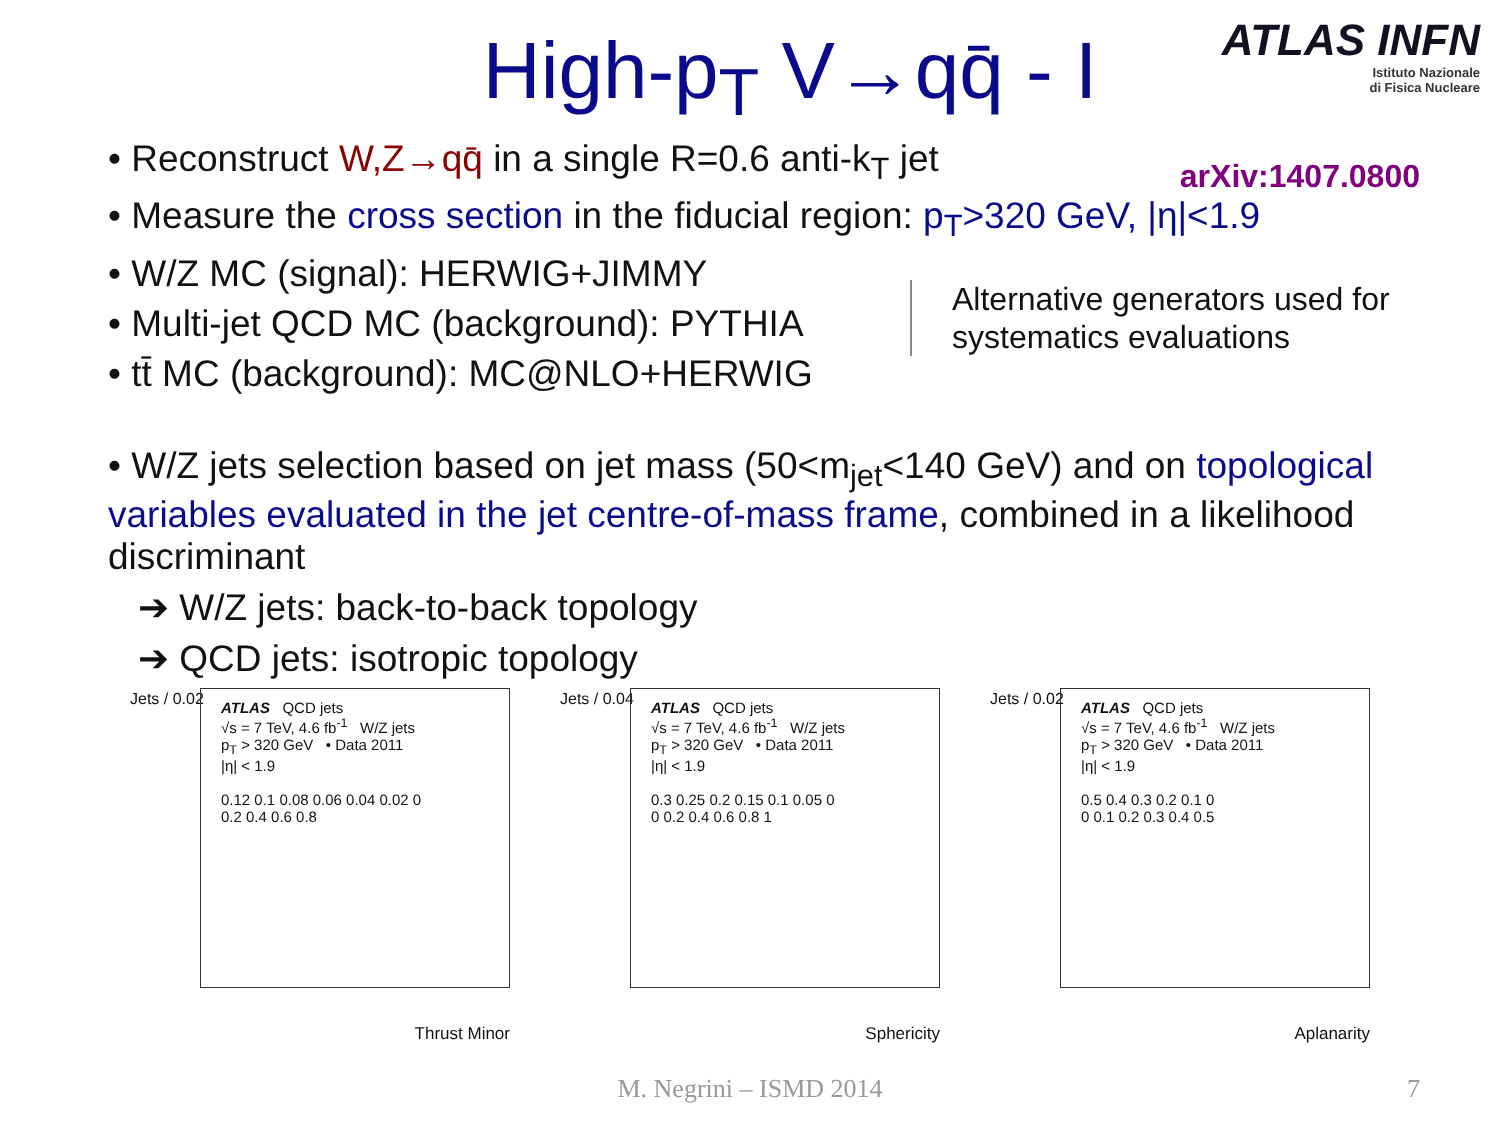High-p<sub>T</sub> V→qq̄ - I
ATLAS INFN
Istituto Nazionale
di Fisica Nucleare
arXiv:1407.0800
• Reconstruct W,Z→qq̄ in a single R=0.6 anti-k<sub>T</sub> jet
• Measure the cross section in the fiducial region: p<sub>T</sub>>320 GeV, |η|<1.9
• W/Z MC (signal): HERWIG+JIMMY
• Multi-jet QCD MC (background): PYTHIA
• tt̄ MC (background): MC@NLO+HERWIG
Alternative generators used for
systematics evaluations
• W/Z jets selection based on jet mass (50<m<sub>jet</sub><140 GeV) and on topological variables evaluated in the jet centre-of-mass frame, combined in a likelihood discriminant
➔ W/Z jets: back-to-back topology
➔ QCD jets: isotropic topology
Jets / 0.02
ATLAS QCD jets
√s = 7 TeV, 4.6 fb<sup>-1</sup> W/Z jets
p<sub>T</sub> > 320 GeV • Data 2011
|η| < 1.9
0.12 0.1 0.08 0.06 0.04 0.02 0
0.2 0.4 0.6 0.8
Thrust Minor
Jets / 0.04
ATLAS QCD jets
√s = 7 TeV, 4.6 fb<sup>-1</sup> W/Z jets
p<sub>T</sub> > 320 GeV • Data 2011
|η| < 1.9
0.3 0.25 0.2 0.15 0.1 0.05 0
0 0.2 0.4 0.6 0.8 1
Sphericity
Jets / 0.02
ATLAS QCD jets
√s = 7 TeV, 4.6 fb<sup>-1</sup> W/Z jets
p<sub>T</sub> > 320 GeV • Data 2011
|η| < 1.9
0.5 0.4 0.3 0.2 0.1 0
0 0.1 0.2 0.3 0.4 0.5
Aplanarity
M. Negrini – ISMD 2014 7